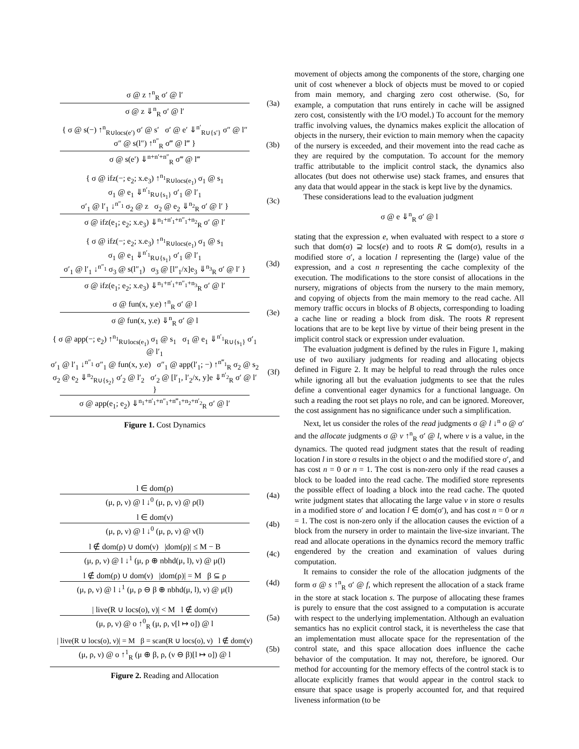σ @ z ↑<sup>n</sup><sub>R</sub> σ′ @ l′
σ @ z ⇓<sup>n</sup><sub>R</sub> σ′ @ l′
(3a)
{ σ @ s(−) ↑<sup>n</sup><sub>R∪locs(e′)</sub> σ′ @ s′ σ′ @ e′ ⇓<sup>n′</sup><sub>R∪{s′}</sub> σ″ @ l″
σ″ @ s(l″) ↑<sup>n″</sup><sub>R</sub> σ‴ @ l‴ }
σ @ s(e′) ⇓<sup>n+n′+n″</sup><sub>R</sub> σ‴ @ l‴
(3b)
{ σ @ ifz(−; e<sub>2</sub>; x.e<sub>3</sub>) ↑<sup>n<sub>1</sub></sup><sub>R∪locs(e<sub>1</sub>)</sub> σ<sub>1</sub> @ s<sub>1</sub>
σ<sub>1</sub> @ e<sub>1</sub> ⇓<sup>n′<sub>1</sub></sup><sub>R∪{s<sub>1</sub>}</sub> σ′<sub>1</sub> @ l′<sub>1</sub>
σ′<sub>1</sub> @ l′<sub>1</sub> ↓<sup>n″<sub>1</sub></sup> σ<sub>2</sub> @ z σ<sub>2</sub> @ e<sub>2</sub> ⇓<sup>n<sub>2</sub></sup><sub>R</sub> σ′ @ l′ }
σ @ ifz(e<sub>1</sub>; e<sub>2</sub>; x.e<sub>3</sub>) ⇓<sup>n<sub>1</sub>+n′<sub>1</sub>+n″<sub>1</sub>+n<sub>2</sub></sup><sub>R</sub> σ′ @ l′
(3c)
{ σ @ ifz(−; e<sub>2</sub>; x.e<sub>3</sub>) ↑<sup>n<sub>1</sub></sup><sub>R∪locs(e<sub>1</sub>)</sub> σ<sub>1</sub> @ s<sub>1</sub>
σ<sub>1</sub> @ e<sub>1</sub> ⇓<sup>n′<sub>1</sub></sup><sub>R∪{s<sub>1</sub>}</sub> σ′<sub>1</sub> @ l′<sub>1</sub>
σ′<sub>1</sub> @ l′<sub>1</sub> ↓<sup>n″<sub>1</sub></sup> σ<sub>3</sub> @ s(l″<sub>1</sub>) σ<sub>3</sub> @ [l″<sub>1</sub>/x]e<sub>3</sub> ⇓<sup>n<sub>3</sub></sup><sub>R</sub> σ′ @ l′ }
σ @ ifz(e<sub>1</sub>; e<sub>2</sub>; x.e<sub>3</sub>) ⇓<sup>n<sub>1</sub>+n′<sub>1</sub>+n″<sub>1</sub>+n<sub>3</sub></sup><sub>R</sub> σ′ @ l′
(3d)
σ @ fun(x, y.e) ↑<sup>n</sup><sub>R</sub> σ′ @ l
σ @ fun(x, y.e) ⇓<sup>n</sup><sub>R</sub> σ′ @ l
(3e)
{ σ @ app(−; e<sub>2</sub>) ↑<sup>n<sub>1</sub></sup><sub>R∪locs(e<sub>1</sub>)</sub> σ<sub>1</sub> @ s<sub>1</sub> σ<sub>1</sub> @ e<sub>1</sub> ⇓<sup>n′<sub>1</sub></sup><sub>R∪{s<sub>1</sub>}</sub> σ′<sub>1</sub> @ l′<sub>1</sub>
σ′<sub>1</sub> @ l′<sub>1</sub> ↓<sup>n″<sub>1</sub></sup> σ″<sub>1</sub> @ fun(x, y.e) σ″<sub>1</sub> @ app(l′<sub>1</sub>; −) ↑<sup>n‴<sub>1</sub></sup><sub>R</sub> σ<sub>2</sub> @ s<sub>2</sub>
σ<sub>2</sub> @ e<sub>2</sub> ⇓<sup>n<sub>2</sub></sup><sub>R∪{s<sub>2</sub>}</sub> σ′<sub>2</sub> @ l′<sub>2</sub> σ′<sub>2</sub> @ [l′<sub>1</sub>, l′<sub>2</sub>/x, y]e ⇓<sup>n′<sub>2</sub></sup><sub>R</sub> σ′ @ l′ }
σ @ app(e<sub>1</sub>; e<sub>2</sub>) ⇓<sup>n<sub>1</sub>+n′<sub>1</sub>+n″<sub>1</sub>+n‴<sub>1</sub>+n<sub>2</sub>+n′<sub>2</sub></sup><sub>R</sub> σ′ @ l′
(3f)
Figure 1. Cost Dynamics
l ∈ dom(ρ)
(μ, ρ, ν) @ l ↓<sup>0</sup> (μ, ρ, ν) @ ρ(l)
(4a)
l ∈ dom(ν)
(μ, ρ, ν) @ l ↓<sup>0</sup> (μ, ρ, ν) @ ν(l)
(4b)
l ∉ dom(ρ) ∪ dom(ν) |dom(ρ)| ≤ M − B
(μ, ρ, ν) @ l ↓<sup>1</sup> (μ, ρ ⊕ nbhd(μ, l), ν) @ μ(l)
(4c)
l ∉ dom(ρ) ∪ dom(ν) |dom(ρ)| = M β ⊆ ρ
(μ, ρ, ν) @ l ↓<sup>1</sup> (μ, ρ ⊖ β ⊕ nbhd(μ, l), ν) @ μ(l)
(4d)
| live(R ∪ locs(o), ν)| < M l ∉ dom(ν)
(μ, ρ, ν) @ o ↑<sup>0</sup><sub>R</sub> (μ, ρ, ν[l ↦ o]) @ l
(5a)
| live(R ∪ locs(o), ν)| = M β = scan(R ∪ locs(o), ν) l ∉ dom(ν)
(μ, ρ, ν) @ o ↑<sup>1</sup><sub>R</sub> (μ ⊕ β, ρ, (ν ⊖ β)[l ↦ o]) @ l
(5b)
Figure 2. Reading and Allocation
movement of objects among the components of the store, charging one unit of cost whenever a block of objects must be moved to or copied from main memory, and charging zero cost otherwise. (So, for example, a computation that runs entirely in cache will be assigned zero cost, consistently with the I/O model.) To account for the memory traffic involving values, the dynamics makes explicit the allocation of objects in the nursery, their eviction to main memory when the capacity of the nursery is exceeded, and their movement into the read cache as they are required by the computation. To account for the memory traffic attributable to the implicit control stack, the dynamics also allocates (but does not otherwise use) stack frames, and ensures that any data that would appear in the stack is kept live by the dynamics.
These considerations lead to the evaluation judgment
σ @ e ⇓<sup>n</sup><sub>R</sub> σ′ @ l
stating that the expression e, when evaluated with respect to a store σ such that dom(σ) ⊇ locs(e) and to roots R ⊆ dom(σ), results in a modified store σ′, a location l representing the (large) value of the expression, and a cost n representing the cache complexity of the execution. The modifications to the store consist of allocations in the nursery, migrations of objects from the nursery to the main memory, and copying of objects from the main memory to the read cache. All memory traffic occurs in blocks of B objects, corresponding to loading a cache line or reading a block from disk. The roots R represent locations that are to be kept live by virtue of their being present in the implicit control stack or expression under evaluation.
The evaluation judgment is defined by the rules in Figure 1, making use of two auxiliary judgments for reading and allocating objects defined in Figure 2. It may be helpful to read through the rules once while ignoring all but the evaluation judgments to see that the rules define a conventional eager dynamics for a functional language. On such a reading the root set plays no role, and can be ignored. Moreover, the cost assignment has no significance under such a simplification.
Next, let us consider the roles of the read judgments σ @ l ↓<sup>n</sup> o @ σ′ and the allocate judgments σ @ v ↑<sup>n</sup><sub>R</sub> σ′ @ l, where v is a value, in the dynamics. The quoted read judgment states that the result of reading location l in store σ results in the object o and the modified store σ′, and has cost n = 0 or n = 1. The cost is non-zero only if the read causes a block to be loaded into the read cache. The modified store represents the possible effect of loading a block into the read cache. The quoted write judgment states that allocating the large value v in store σ results in a modified store σ′ and location l ∈ dom(σ′), and has cost n = 0 or n = 1. The cost is non-zero only if the allocation causes the eviction of a block from the nursery in order to maintain the live-size invariant. The read and allocate operations in the dynamics record the memory traffic engendered by the creation and examination of values during computation.
It remains to consider the role of the allocation judgments of the form σ @ s ↑<sup>n</sup><sub>R</sub> σ′ @ f, which represent the allocation of a stack frame in the store at stack location s. The purpose of allocating these frames is purely to ensure that the cost assigned to a computation is accurate with respect to the underlying implementation. Although an evaluation semantics has no explicit control stack, it is nevertheless the case that an implementation must allocate space for the representation of the control state, and this space allocation does influence the cache behavior of the computation. It may not, therefore, be ignored. Our method for accounting for the memory effects of the control stack is to allocate explicitly frames that would appear in the control stack to ensure that space usage is properly accounted for, and that required liveness information (to be